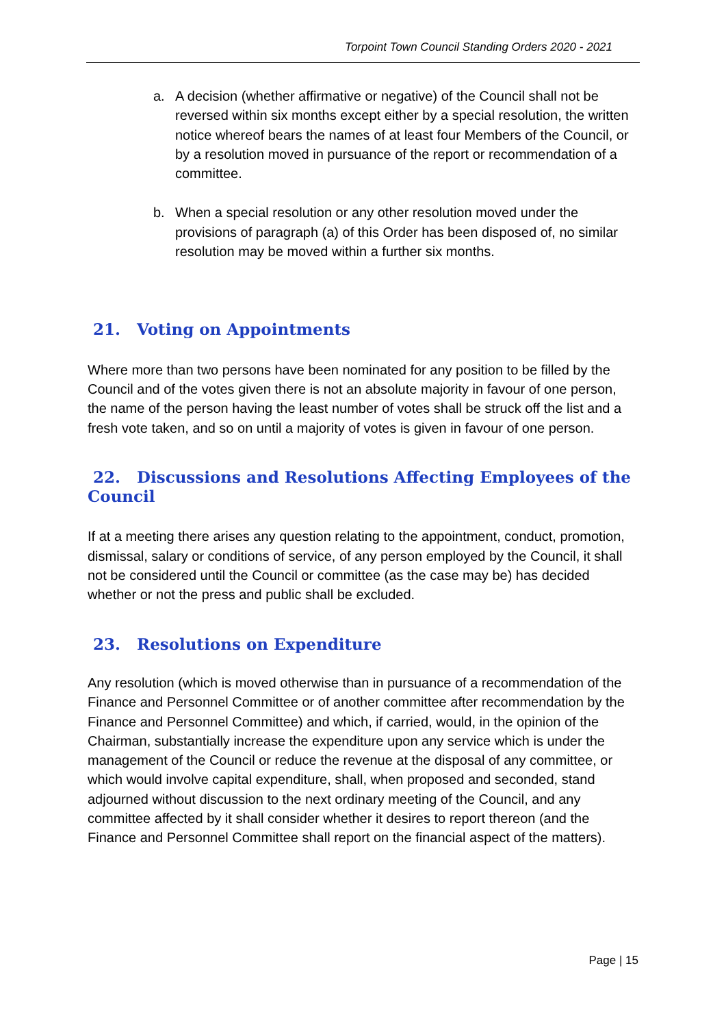Torpoint Town Council Standing Orders 2020 - 2021
a. A decision (whether affirmative or negative) of the Council shall not be reversed within six months except either by a special resolution, the written notice whereof bears the names of at least four Members of the Council, or by a resolution moved in pursuance of the report or recommendation of a committee.
b. When a special resolution or any other resolution moved under the provisions of paragraph (a) of this Order has been disposed of, no similar resolution may be moved within a further six months.
21. Voting on Appointments
Where more than two persons have been nominated for any position to be filled by the Council and of the votes given there is not an absolute majority in favour of one person, the name of the person having the least number of votes shall be struck off the list and a fresh vote taken, and so on until a majority of votes is given in favour of one person.
22. Discussions and Resolutions Affecting Employees of the Council
If at a meeting there arises any question relating to the appointment, conduct, promotion, dismissal, salary or conditions of service, of any person employed by the Council, it shall not be considered until the Council or committee (as the case may be) has decided whether or not the press and public shall be excluded.
23. Resolutions on Expenditure
Any resolution (which is moved otherwise than in pursuance of a recommendation of the Finance and Personnel Committee or of another committee after recommendation by the Finance and Personnel Committee) and which, if carried, would, in the opinion of the Chairman, substantially increase the expenditure upon any service which is under the management of the Council or reduce the revenue at the disposal of any committee, or which would involve capital expenditure, shall, when proposed and seconded, stand adjourned without discussion to the next ordinary meeting of the Council, and any committee affected by it shall consider whether it desires to report thereon (and the Finance and Personnel Committee shall report on the financial aspect of the matters).
Page | 15